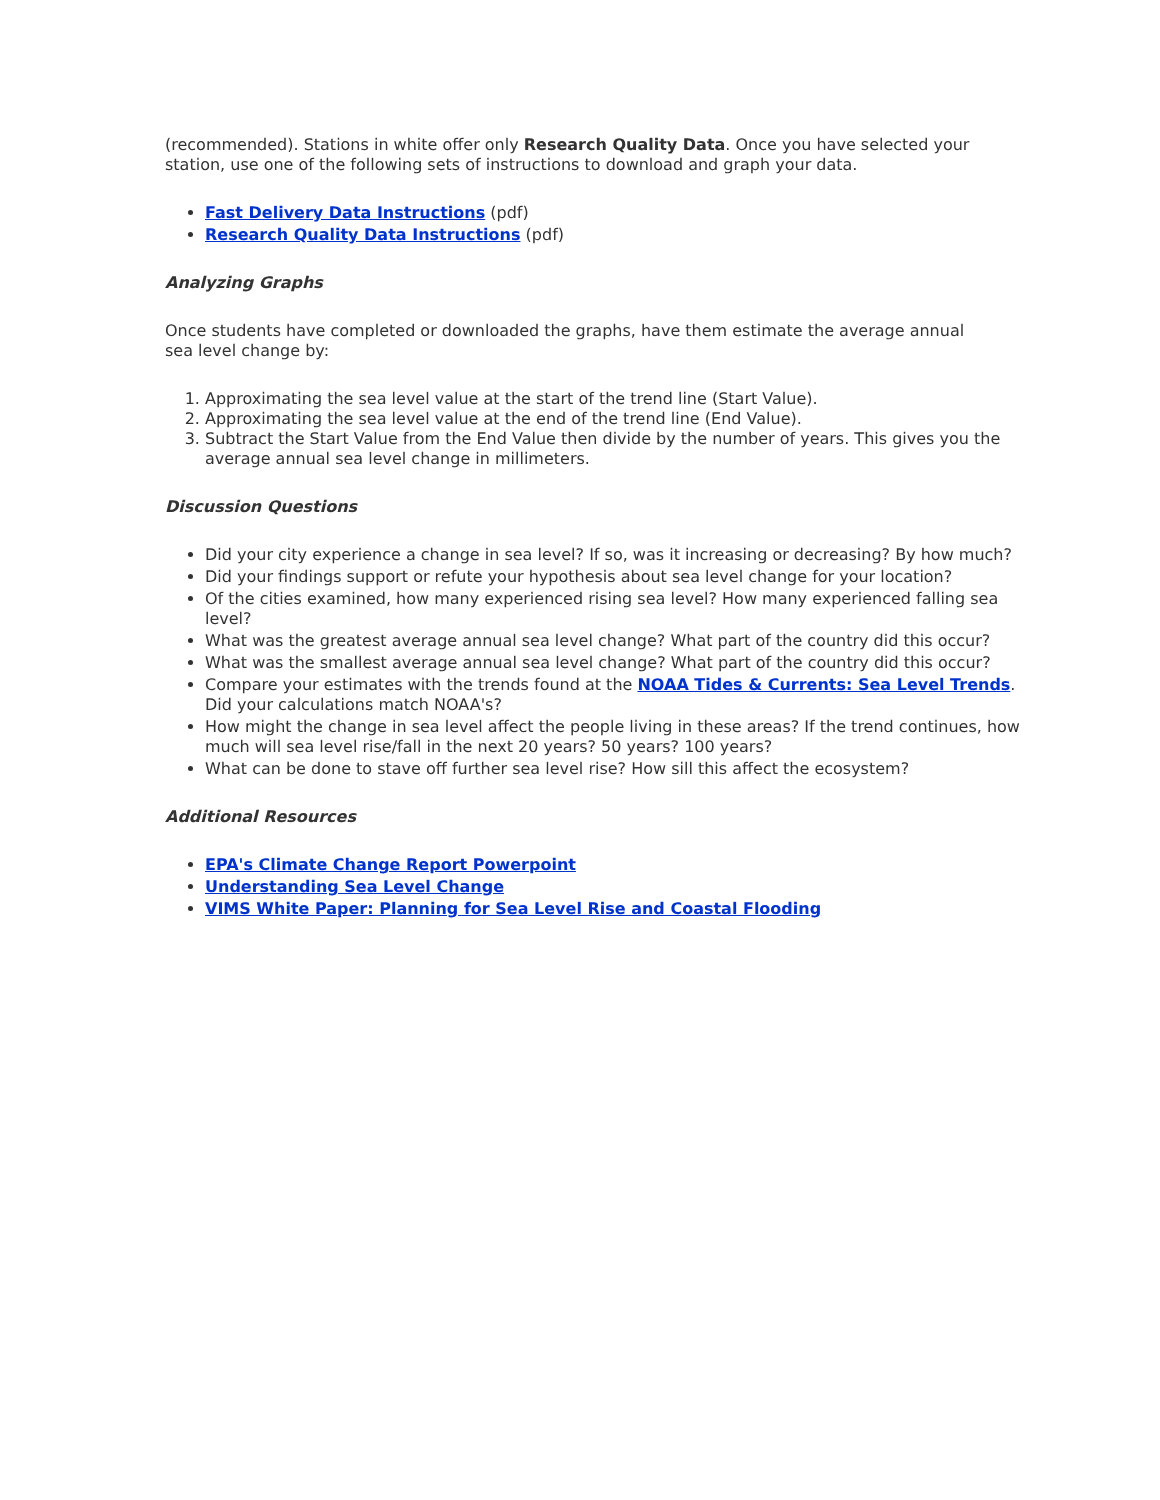(recommended). Stations in white offer only Research Quality Data. Once you have selected your station, use one of the following sets of instructions to download and graph your data.
Fast Delivery Data Instructions (pdf)
Research Quality Data Instructions (pdf)
Analyzing Graphs
Once students have completed or downloaded the graphs, have them estimate the average annual
sea level change by:
1. Approximating the sea level value at the start of the trend line (Start Value).
2. Approximating the sea level value at the end of the trend line (End Value).
3. Subtract the Start Value from the End Value then divide by the number of years. This gives you the average annual sea level change in millimeters.
Discussion Questions
Did your city experience a change in sea level? If so, was it increasing or decreasing? By how much?
Did your findings support or refute your hypothesis about sea level change for your location?
Of the cities examined, how many experienced rising sea level? How many experienced falling sea level?
What was the greatest average annual sea level change? What part of the country did this occur?
What was the smallest average annual sea level change? What part of the country did this occur?
Compare your estimates with the trends found at the NOAA Tides & Currents: Sea Level Trends. Did your calculations match NOAA's?
How might the change in sea level affect the people living in these areas? If the trend continues, how much will sea level rise/fall in the next 20 years? 50 years? 100 years?
What can be done to stave off further sea level rise? How sill this affect the ecosystem?
Additional Resources
EPA's Climate Change Report Powerpoint
Understanding Sea Level Change
VIMS White Paper: Planning for Sea Level Rise and Coastal Flooding